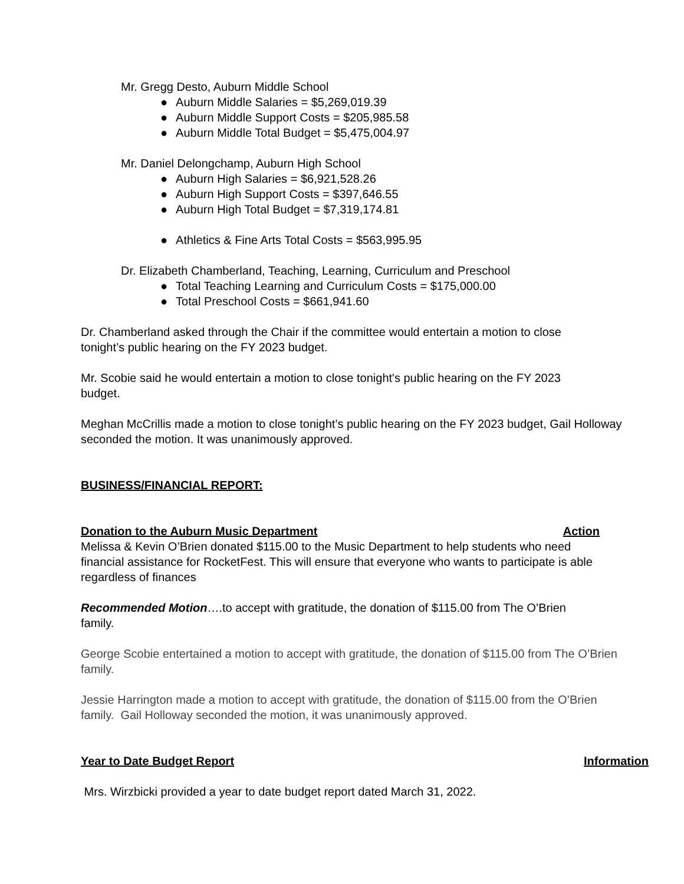Mr. Gregg Desto, Auburn Middle School
● Auburn Middle Salaries = $5,269,019.39
● Auburn Middle Support Costs = $205,985.58
● Auburn Middle Total Budget = $5,475,004.97
Mr. Daniel Delongchamp, Auburn High School
● Auburn High Salaries = $6,921,528.26
● Auburn High Support Costs = $397,646.55
● Auburn High Total Budget = $7,319,174.81
● Athletics & Fine Arts Total Costs = $563,995.95
Dr. Elizabeth Chamberland, Teaching, Learning, Curriculum and Preschool
● Total Teaching Learning and Curriculum Costs = $175,000.00
● Total Preschool Costs = $661,941.60
Dr. Chamberland asked through the Chair if the committee would entertain a motion to close tonight’s public hearing on the FY 2023 budget.
Mr. Scobie said he would entertain a motion to close tonight's public hearing on the FY 2023 budget.
Meghan McCrillis made a motion to close tonight’s public hearing on the FY 2023 budget, Gail Holloway seconded the motion. It was unanimously approved.
BUSINESS/FINANCIAL REPORT:
Donation to the Auburn Music Department Action
Melissa & Kevin O’Brien donated $115.00 to the Music Department to help students who need financial assistance for RocketFest. This will ensure that everyone who wants to participate is able regardless of finances
Recommended Motion….to accept with gratitude, the donation of $115.00 from The O’Brien family.
George Scobie entertained a motion to accept with gratitude, the donation of $115.00 from The O’Brien family.
Jessie Harrington made a motion to accept with gratitude, the donation of $115.00 from the O’Brien family. Gail Holloway seconded the motion, it was unanimously approved.
Year to Date Budget Report Information
Mrs. Wirzbicki provided a year to date budget report dated March 31, 2022.